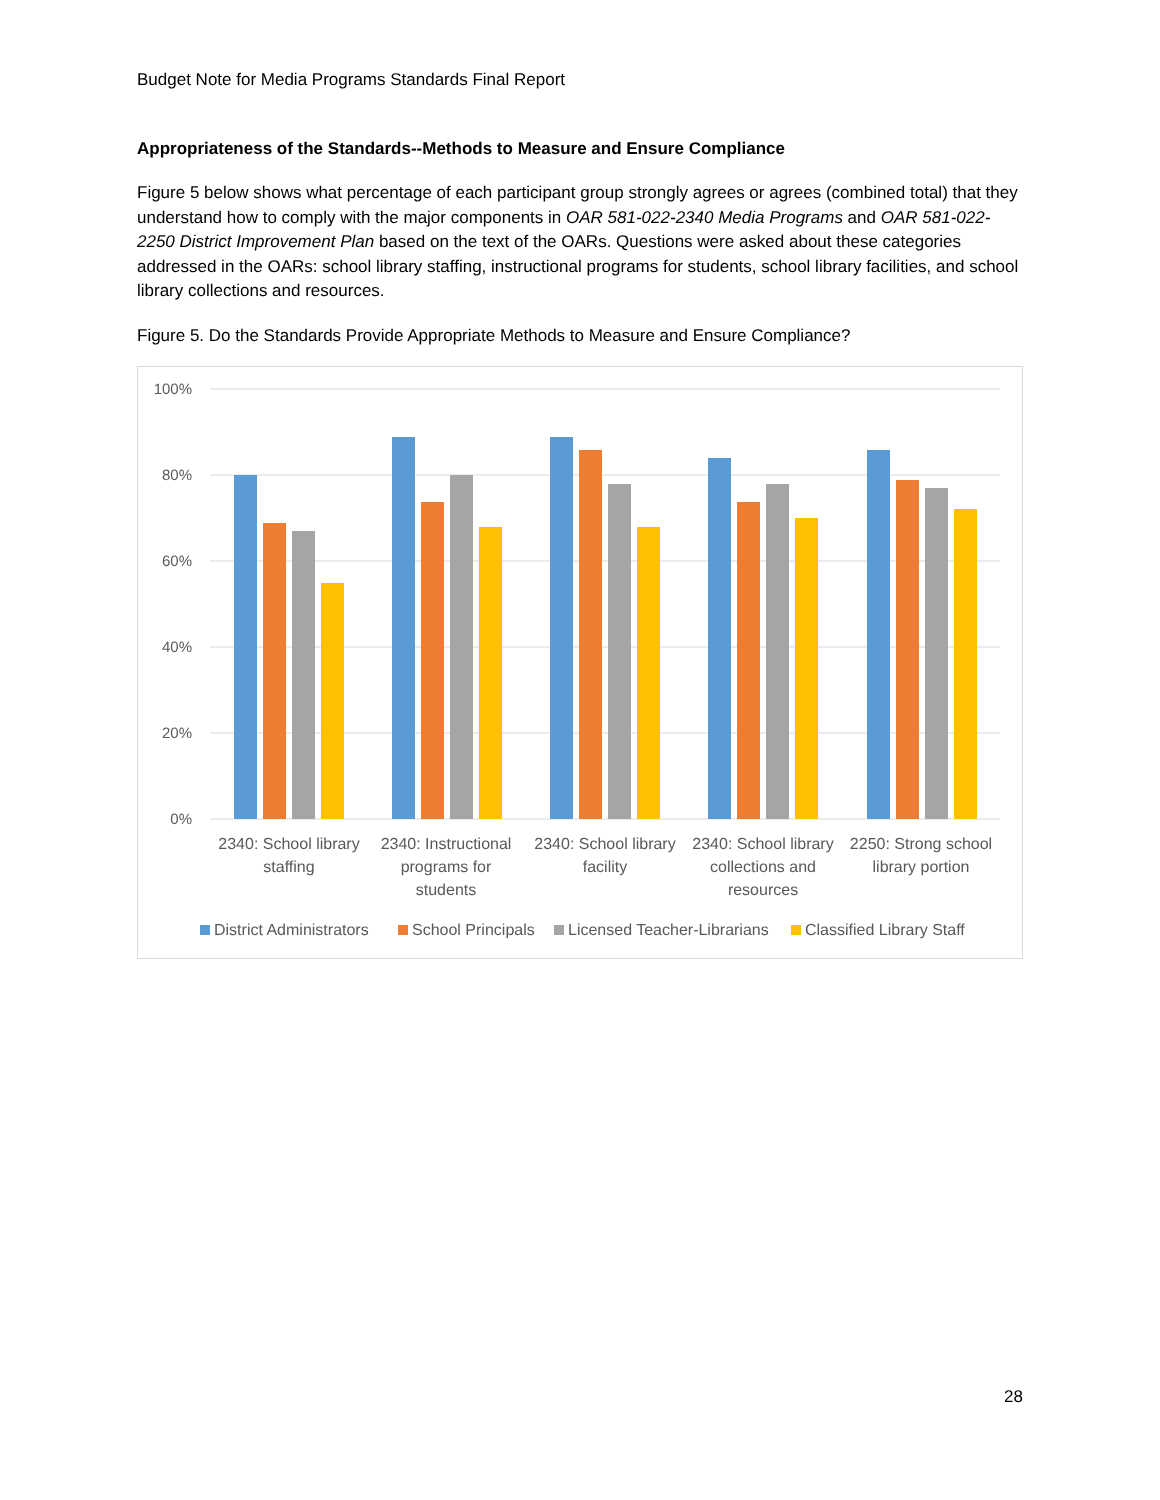Budget Note for Media Programs Standards Final Report
Appropriateness of the Standards--Methods to Measure and Ensure Compliance
Figure 5 below shows what percentage of each participant group strongly agrees or agrees (combined total) that they understand how to comply with the major components in OAR 581-022-2340 Media Programs and OAR 581-022-2250 District Improvement Plan based on the text of the OARs. Questions were asked about these categories addressed in the OARs: school library staffing, instructional programs for students, school library facilities, and school library collections and resources.
Figure 5. Do the Standards Provide Appropriate Methods to Measure and Ensure Compliance?
100%
80%
60%
40%
20%
0%
2340: School library
staffing
2340: Instructional
programs for
students
2340: School library
facility
2340: School library
collections and
resources
2250: Strong school
library portion
District Administrators
School Principals
Licensed Teacher-Librarians
Classified Library Staff
28